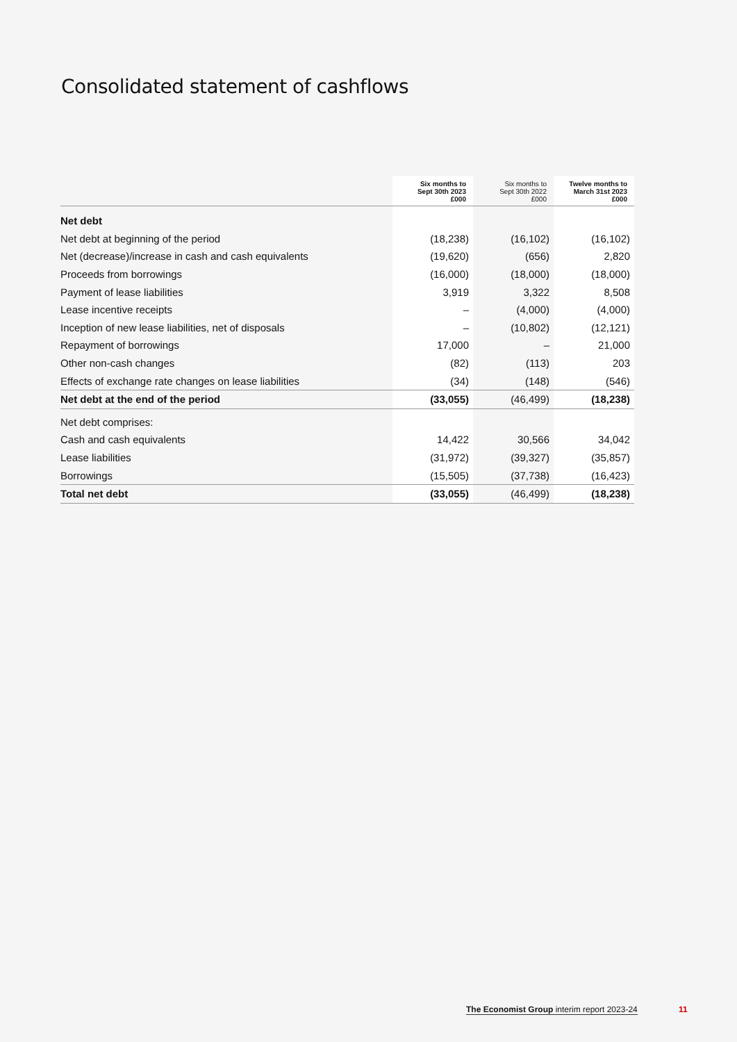Consolidated statement of cashflows
| | Six months to Sept 30th 2023 £000 | Six months to Sept 30th 2022 £000 | Twelve months to March 31st 2023 £000 |
| --- | --- | --- | --- |
| Net debt | | | |
| Net debt at beginning of the period | (18,238) | (16,102) | (16,102) |
| Net (decrease)/increase in cash and cash equivalents | (19,620) | (656) | 2,820 |
| Proceeds from borrowings | (16,000) | (18,000) | (18,000) |
| Payment of lease liabilities | 3,919 | 3,322 | 8,508 |
| Lease incentive receipts | – | (4,000) | (4,000) |
| Inception of new lease liabilities, net of disposals | – | (10,802) | (12,121) |
| Repayment of borrowings | 17,000 | – | 21,000 |
| Other non-cash changes | (82) | (113) | 203 |
| Effects of exchange rate changes on lease liabilities | (34) | (148) | (546) |
| Net debt at the end of the period | (33,055) | (46,499) | (18,238) |
| Net debt comprises: | | | |
| Cash and cash equivalents | 14,422 | 30,566 | 34,042 |
| Lease liabilities | (31,972) | (39,327) | (35,857) |
| Borrowings | (15,505) | (37,738) | (16,423) |
| Total net debt | (33,055) | (46,499) | (18,238) |
The Economist Group interim report 2023-24
11